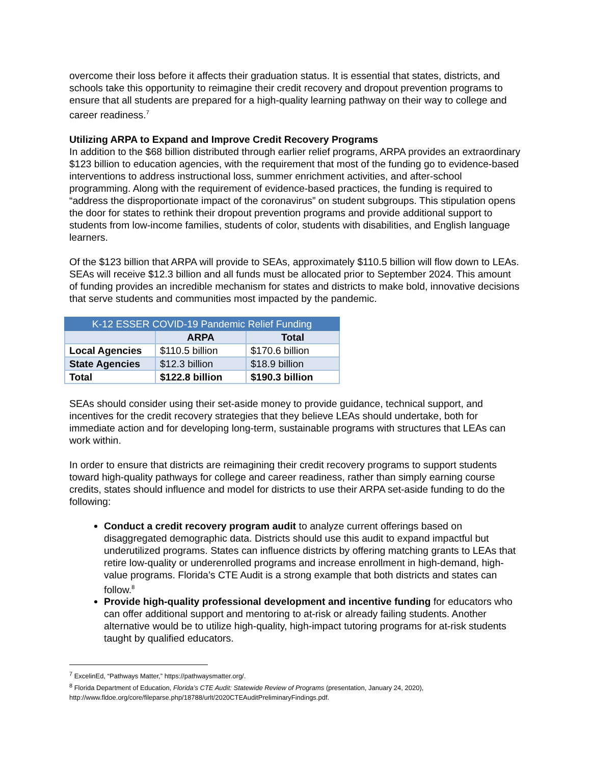overcome their loss before it affects their graduation status. It is essential that states, districts, and schools take this opportunity to reimagine their credit recovery and dropout prevention programs to ensure that all students are prepared for a high-quality learning pathway on their way to college and career readiness.<sup>7</sup>
Utilizing ARPA to Expand and Improve Credit Recovery Programs
In addition to the $68 billion distributed through earlier relief programs, ARPA provides an extraordinary $123 billion to education agencies, with the requirement that most of the funding go to evidence-based interventions to address instructional loss, summer enrichment activities, and after-school programming. Along with the requirement of evidence-based practices, the funding is required to “address the disproportionate impact of the coronavirus” on student subgroups. This stipulation opens the door for states to rethink their dropout prevention programs and provide additional support to students from low-income families, students of color, students with disabilities, and English language learners.
Of the $123 billion that ARPA will provide to SEAs, approximately $110.5 billion will flow down to LEAs. SEAs will receive $12.3 billion and all funds must be allocated prior to September 2024. This amount of funding provides an incredible mechanism for states and districts to make bold, innovative decisions that serve students and communities most impacted by the pandemic.
| K-12 ESSER COVID-19 Pandemic Relief Funding | | |
| --- | --- | --- |
| | ARPA | Total |
| Local Agencies | $110.5 billion | $170.6 billion |
| State Agencies | $12.3 billion | $18.9 billion |
| Total | $122.8 billion | $190.3 billion |
SEAs should consider using their set-aside money to provide guidance, technical support, and incentives for the credit recovery strategies that they believe LEAs should undertake, both for immediate action and for developing long-term, sustainable programs with structures that LEAs can work within.
In order to ensure that districts are reimagining their credit recovery programs to support students toward high-quality pathways for college and career readiness, rather than simply earning course credits, states should influence and model for districts to use their ARPA set-aside funding to do the following:
Conduct a credit recovery program audit to analyze current offerings based on disaggregated demographic data. Districts should use this audit to expand impactful but underutilized programs. States can influence districts by offering matching grants to LEAs that retire low-quality or underenrolled programs and increase enrollment in high-demand, high-value programs. Florida’s CTE Audit is a strong example that both districts and states can follow.<sup>8</sup>
Provide high-quality professional development and incentive funding for educators who can offer additional support and mentoring to at-risk or already failing students. Another alternative would be to utilize high-quality, high-impact tutoring programs for at-risk students taught by qualified educators.
<sup>7</sup> ExcelinEd, “Pathways Matter,” https://pathwaysmatter.org/.
<sup>8</sup> Florida Department of Education, Florida’s CTE Audit: Statewide Review of Programs (presentation, January 24, 2020), http://www.fldoe.org/core/fileparse.php/18788/urlt/2020CTEAuditPreliminaryFindings.pdf.